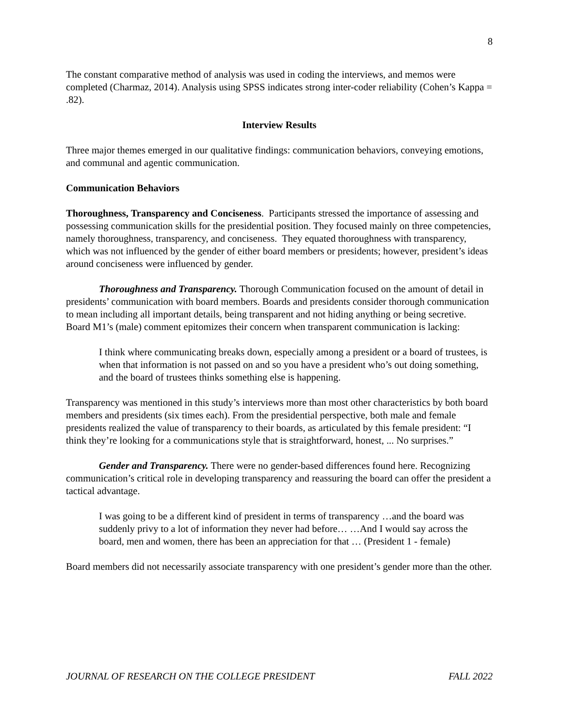8
The constant comparative method of analysis was used in coding the interviews, and memos were completed (Charmaz, 2014). Analysis using SPSS indicates strong inter-coder reliability (Cohen’s Kappa = .82).
Interview Results
Three major themes emerged in our qualitative findings: communication behaviors, conveying emotions, and communal and agentic communication.
Communication Behaviors
Thoroughness, Transparency and Conciseness. Participants stressed the importance of assessing and possessing communication skills for the presidential position. They focused mainly on three competencies, namely thoroughness, transparency, and conciseness. They equated thoroughness with transparency, which was not influenced by the gender of either board members or presidents; however, president’s ideas around conciseness were influenced by gender.
Thoroughness and Transparency. Thorough Communication focused on the amount of detail in presidents’ communication with board members. Boards and presidents consider thorough communication to mean including all important details, being transparent and not hiding anything or being secretive. Board M1’s (male) comment epitomizes their concern when transparent communication is lacking:
I think where communicating breaks down, especially among a president or a board of trustees, is when that information is not passed on and so you have a president who’s out doing something, and the board of trustees thinks something else is happening.
Transparency was mentioned in this study’s interviews more than most other characteristics by both board members and presidents (six times each). From the presidential perspective, both male and female presidents realized the value of transparency to their boards, as articulated by this female president: “I think they’re looking for a communications style that is straightforward, honest, ... No surprises.”
Gender and Transparency. There were no gender-based differences found here. Recognizing communication’s critical role in developing transparency and reassuring the board can offer the president a tactical advantage.
I was going to be a different kind of president in terms of transparency …and the board was suddenly privy to a lot of information they never had before… …And I would say across the board, men and women, there has been an appreciation for that … (President 1 - female)
Board members did not necessarily associate transparency with one president’s gender more than the other.
JOURNAL OF RESEARCH ON THE COLLEGE PRESIDENT FALL 2022